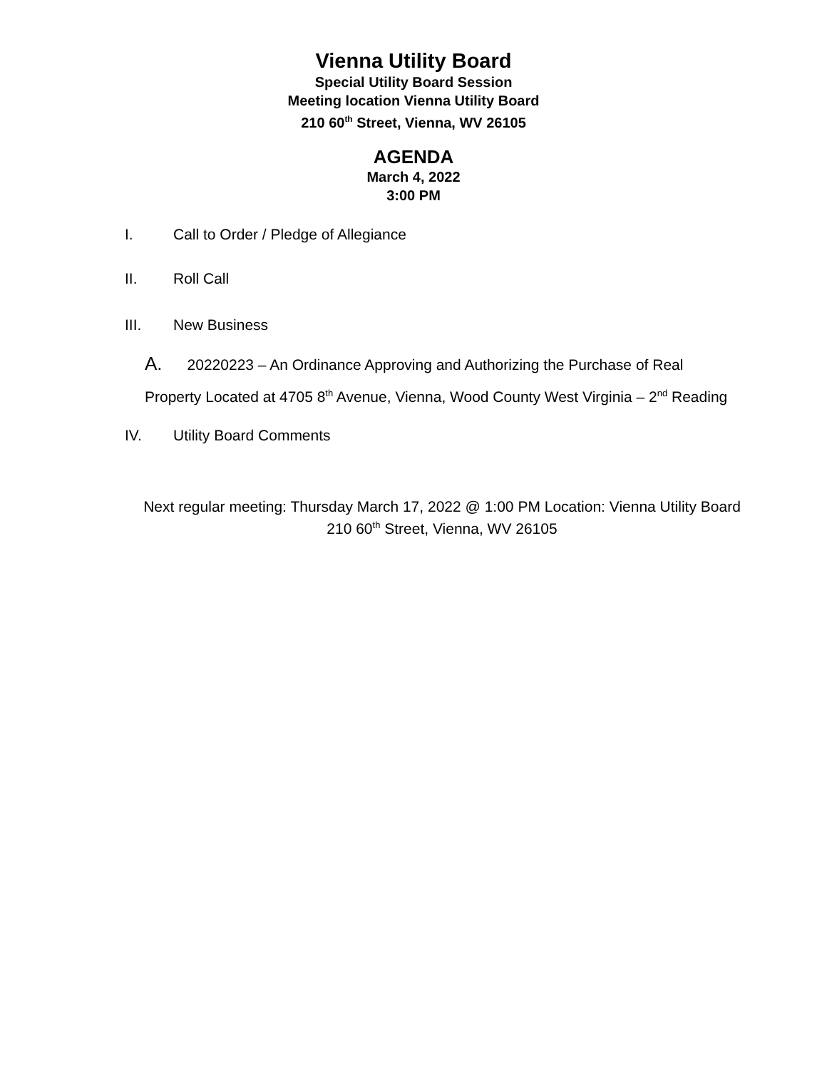Vienna Utility Board
Special Utility Board Session
Meeting location Vienna Utility Board
210 60<sup>th</sup> Street, Vienna, WV 26105
AGENDA
March 4, 2022
3:00 PM
I. Call to Order / Pledge of Allegiance
II. Roll Call
III. New Business
A. 20220223 – An Ordinance Approving and Authorizing the Purchase of Real Property Located at 4705 8<sup>th</sup> Avenue, Vienna, Wood County West Virginia – 2<sup>nd</sup> Reading
IV. Utility Board Comments
Next regular meeting: Thursday March 17, 2022 @ 1:00 PM Location: Vienna Utility Board
210 60<sup>th</sup> Street, Vienna, WV 26105